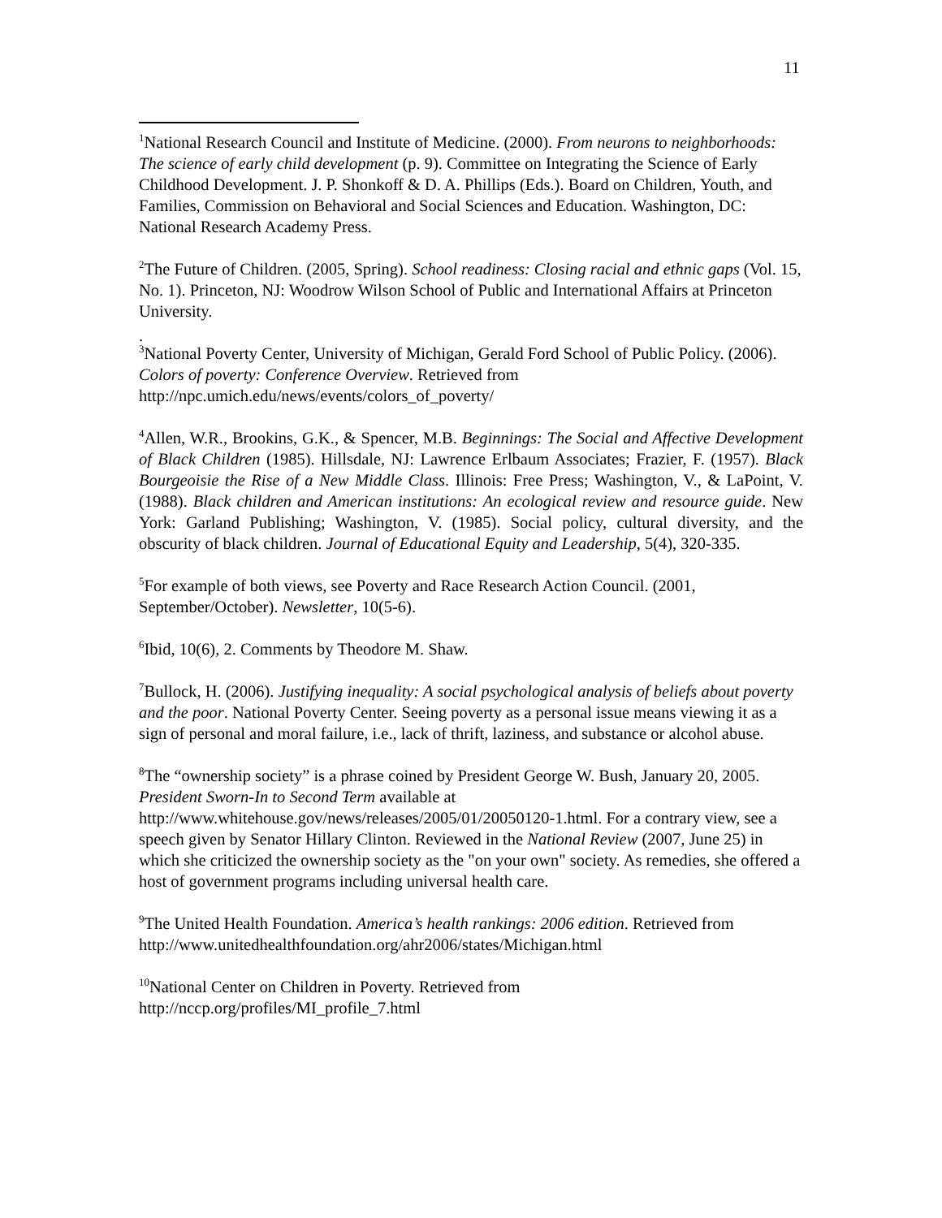11
<sup>1</sup> National Research Council and Institute of Medicine. (2000). From neurons to neighborhoods: The science of early child development (p. 9). Committee on Integrating the Science of Early Childhood Development. J. P. Shonkoff & D. A. Phillips (Eds.). Board on Children, Youth, and Families, Commission on Behavioral and Social Sciences and Education. Washington, DC: National Research Academy Press.
<sup>2</sup> The Future of Children. (2005, Spring). School readiness: Closing racial and ethnic gaps (Vol. 15, No. 1). Princeton, NJ: Woodrow Wilson School of Public and International Affairs at Princeton University.
.
<sup>3</sup> National Poverty Center, University of Michigan, Gerald Ford School of Public Policy. (2006). Colors of poverty: Conference Overview. Retrieved from http://npc.umich.edu/news/events/colors_of_poverty/
<sup>4</sup> Allen, W.R., Brookins, G.K., & Spencer, M.B. Beginnings: The Social and Affective Development of Black Children (1985). Hillsdale, NJ: Lawrence Erlbaum Associates; Frazier, F. (1957). Black Bourgeoisie the Rise of a New Middle Class. Illinois: Free Press; Washington, V., & LaPoint, V. (1988). Black children and American institutions: An ecological review and resource guide. New York: Garland Publishing; Washington, V. (1985). Social policy, cultural diversity, and the obscurity of black children. Journal of Educational Equity and Leadership, 5(4), 320-335.
<sup>5</sup> For example of both views, see Poverty and Race Research Action Council. (2001, September/October). Newsletter, 10(5-6).
<sup>6</sup> Ibid, 10(6), 2. Comments by Theodore M. Shaw.
<sup>7</sup> Bullock, H. (2006). Justifying inequality: A social psychological analysis of beliefs about poverty and the poor. National Poverty Center. Seeing poverty as a personal issue means viewing it as a sign of personal and moral failure, i.e., lack of thrift, laziness, and substance or alcohol abuse.
<sup>8</sup> The “ownership society” is a phrase coined by President George W. Bush, January 20, 2005. President Sworn-In to Second Term available at http://www.whitehouse.gov/news/releases/2005/01/20050120-1.html. For a contrary view, see a speech given by Senator Hillary Clinton. Reviewed in the National Review (2007, June 25) in which she criticized the ownership society as the "on your own" society. As remedies, she offered a host of government programs including universal health care.
<sup>9</sup> The United Health Foundation. America’s health rankings: 2006 edition. Retrieved from http://www.unitedhealthfoundation.org/ahr2006/states/Michigan.html
<sup>10</sup> National Center on Children in Poverty. Retrieved from http://nccp.org/profiles/MI_profile_7.html